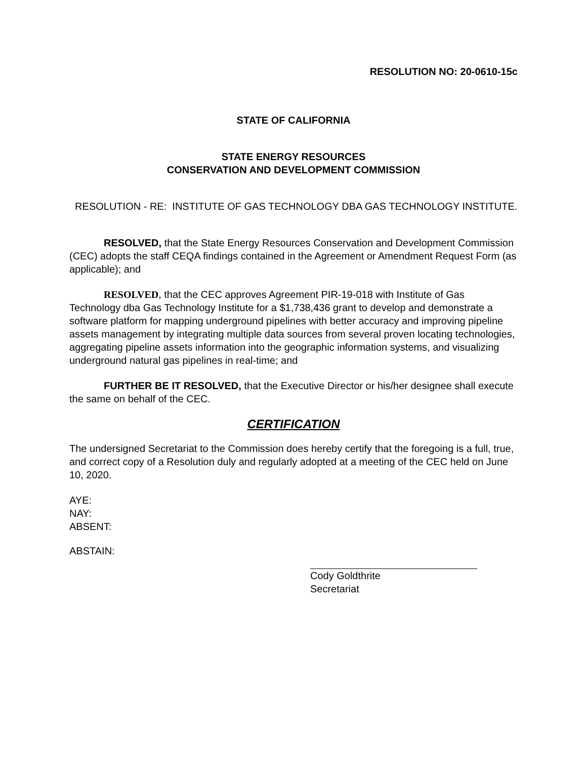RESOLUTION NO: 20-0610-15c
STATE OF CALIFORNIA
STATE ENERGY RESOURCES
CONSERVATION AND DEVELOPMENT COMMISSION
RESOLUTION - RE: INSTITUTE OF GAS TECHNOLOGY DBA GAS TECHNOLOGY INSTITUTE.
RESOLVED, that the State Energy Resources Conservation and Development Commission (CEC) adopts the staff CEQA findings contained in the Agreement or Amendment Request Form (as applicable); and
RESOLVED, that the CEC approves Agreement PIR-19-018 with Institute of Gas Technology dba Gas Technology Institute for a $1,738,436 grant to develop and demonstrate a software platform for mapping underground pipelines with better accuracy and improving pipeline assets management by integrating multiple data sources from several proven locating technologies, aggregating pipeline assets information into the geographic information systems, and visualizing underground natural gas pipelines in real-time; and
FURTHER BE IT RESOLVED, that the Executive Director or his/her designee shall execute the same on behalf of the CEC.
CERTIFICATION
The undersigned Secretariat to the Commission does hereby certify that the foregoing is a full, true, and correct copy of a Resolution duly and regularly adopted at a meeting of the CEC held on June 10, 2020.
AYE:
NAY:
ABSENT:
ABSTAIN:
Cody Goldthrite
Secretariat